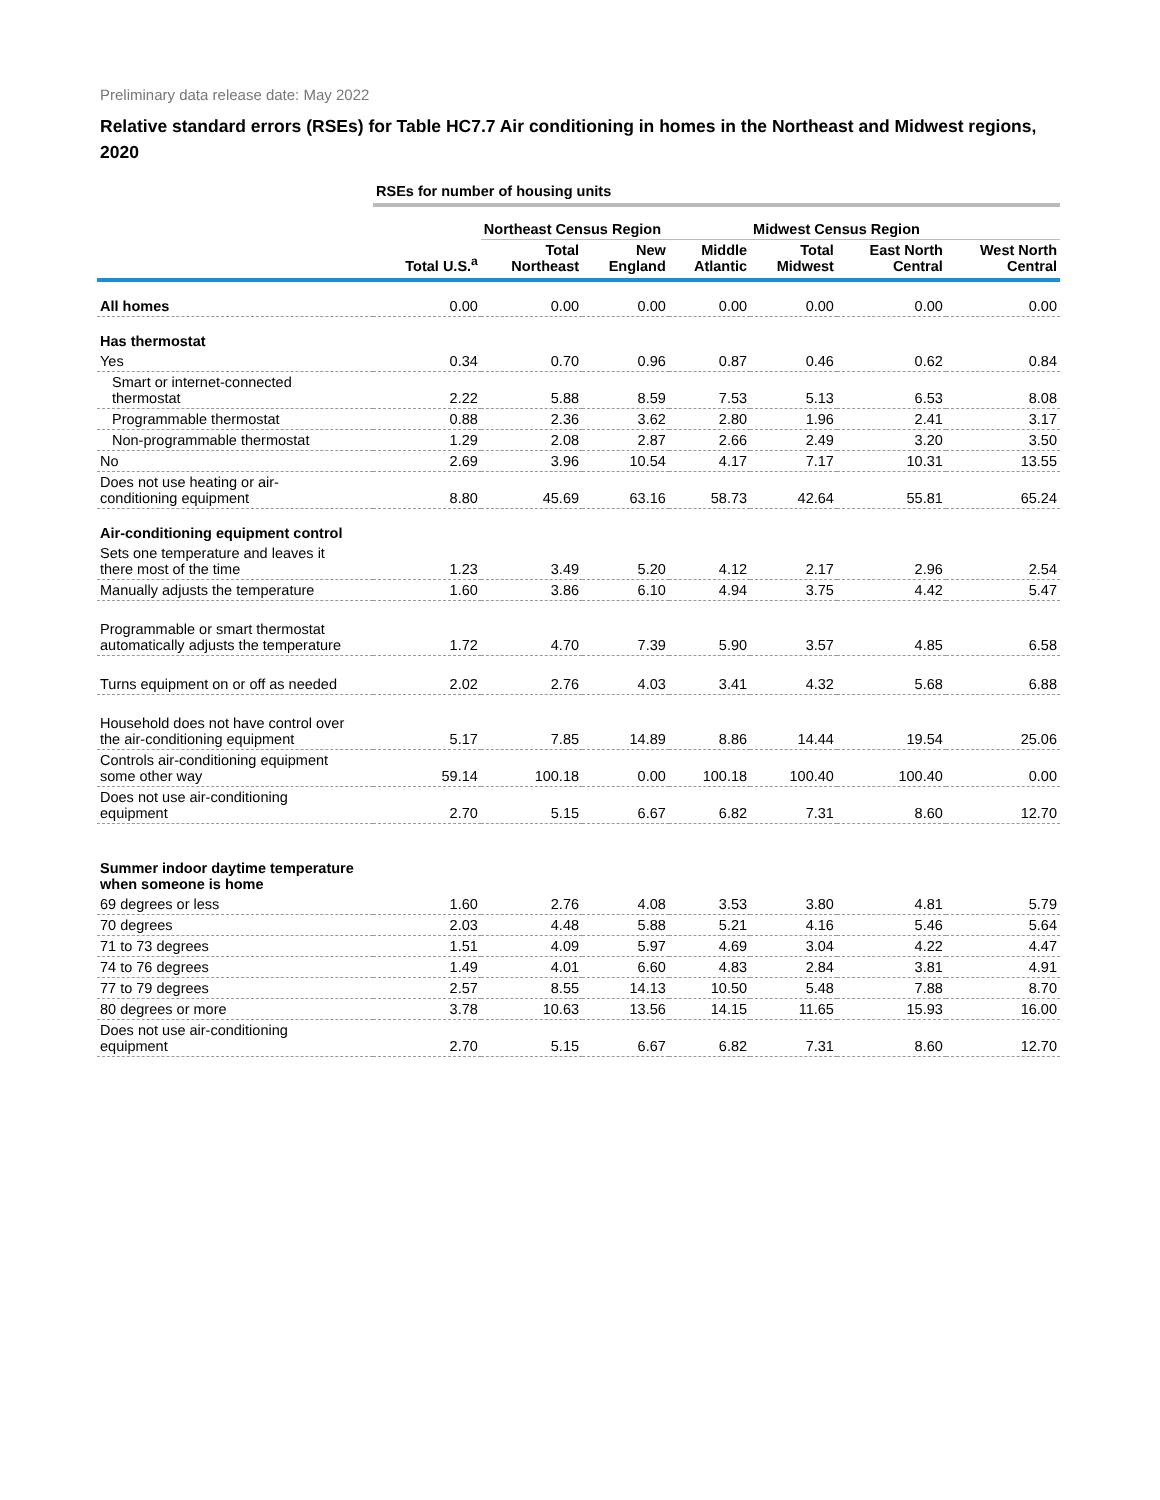Preliminary data release date: May 2022
Relative standard errors (RSEs) for Table HC7.7 Air conditioning in homes in the Northeast and Midwest regions, 2020
| | RSEs for number of housing units | | | | | | |
| | | Northeast Census Region | | | Midwest Census Region | | |
| | Total U.S.<sup>a</sup> | Total Northeast | New England | Middle Atlantic | Total Midwest | East North Central | West North Central |
| All homes | 0.00 | 0.00 | 0.00 | 0.00 | 0.00 | 0.00 | 0.00 |
| Has thermostat | | | | | | | |
| Yes | 0.34 | 0.70 | 0.96 | 0.87 | 0.46 | 0.62 | 0.84 |
| Smart or internet-connected thermostat | 2.22 | 5.88 | 8.59 | 7.53 | 5.13 | 6.53 | 8.08 |
| Programmable thermostat | 0.88 | 2.36 | 3.62 | 2.80 | 1.96 | 2.41 | 3.17 |
| Non-programmable thermostat | 1.29 | 2.08 | 2.87 | 2.66 | 2.49 | 3.20 | 3.50 |
| No | 2.69 | 3.96 | 10.54 | 4.17 | 7.17 | 10.31 | 13.55 |
| Does not use heating or air- conditioning equipment | 8.80 | 45.69 | 63.16 | 58.73 | 42.64 | 55.81 | 65.24 |
| Air-conditioning equipment control | | | | | | | |
| Sets one temperature and leaves it there most of the time | 1.23 | 3.49 | 5.20 | 4.12 | 2.17 | 2.96 | 2.54 |
| Manually adjusts the temperature | 1.60 | 3.86 | 6.10 | 4.94 | 3.75 | 4.42 | 5.47 |
| Programmable or smart thermostat automatically adjusts the temperature | 1.72 | 4.70 | 7.39 | 5.90 | 3.57 | 4.85 | 6.58 |
| Turns equipment on or off as needed | 2.02 | 2.76 | 4.03 | 3.41 | 4.32 | 5.68 | 6.88 |
| Household does not have control over the air-conditioning equipment | 5.17 | 7.85 | 14.89 | 8.86 | 14.44 | 19.54 | 25.06 |
| Controls air-conditioning equipment some other way | 59.14 | 100.18 | 0.00 | 100.18 | 100.40 | 100.40 | 0.00 |
| Does not use air-conditioning equipment | 2.70 | 5.15 | 6.67 | 6.82 | 7.31 | 8.60 | 12.70 |
| Summer indoor daytime temperature when someone is home | | | | | | | |
| 69 degrees or less | 1.60 | 2.76 | 4.08 | 3.53 | 3.80 | 4.81 | 5.79 |
| 70 degrees | 2.03 | 4.48 | 5.88 | 5.21 | 4.16 | 5.46 | 5.64 |
| 71 to 73 degrees | 1.51 | 4.09 | 5.97 | 4.69 | 3.04 | 4.22 | 4.47 |
| 74 to 76 degrees | 1.49 | 4.01 | 6.60 | 4.83 | 2.84 | 3.81 | 4.91 |
| 77 to 79 degrees | 2.57 | 8.55 | 14.13 | 10.50 | 5.48 | 7.88 | 8.70 |
| 80 degrees or more | 3.78 | 10.63 | 13.56 | 14.15 | 11.65 | 15.93 | 16.00 |
| Does not use air-conditioning equipment | 2.70 | 5.15 | 6.67 | 6.82 | 7.31 | 8.60 | 12.70 |